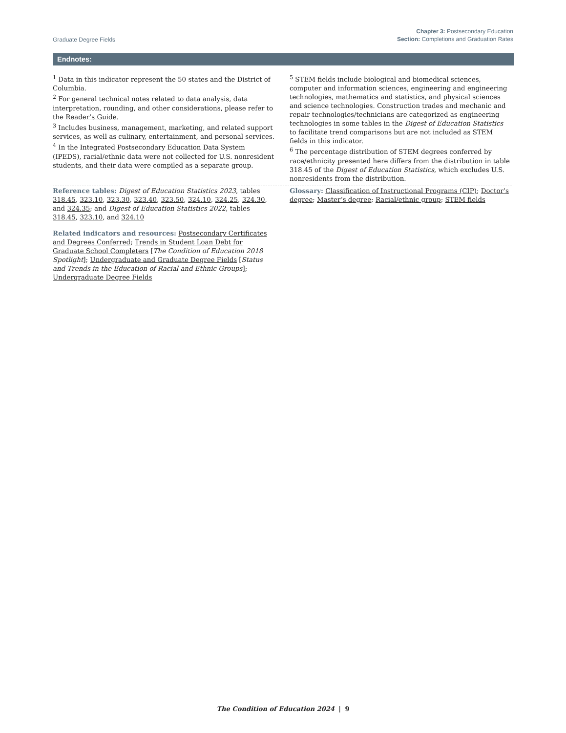Graduate Degree Fields
Chapter 3: Postsecondary Education
Section: Completions and Graduation Rates
Endnotes:
<sup>1</sup> Data in this indicator represent the 50 states and the District of Columbia.
<sup>2</sup> For general technical notes related to data analysis, data interpretation, rounding, and other considerations, please refer to the Reader’s Guide.
<sup>3</sup> Includes business, management, marketing, and related support services, as well as culinary, entertainment, and personal services.
<sup>4</sup> In the Integrated Postsecondary Education Data System (IPEDS), racial/ethnic data were not collected for U.S. nonresident students, and their data were compiled as a separate group.
<sup>5</sup> STEM fields include biological and biomedical sciences, computer and information sciences, engineering and engineering technologies, mathematics and statistics, and physical sciences and science technologies. Construction trades and mechanic and repair technologies/technicians are categorized as engineering technologies in some tables in the Digest of Education Statistics to facilitate trend comparisons but are not included as STEM fields in this indicator.
<sup>6</sup> The percentage distribution of STEM degrees conferred by race/ethnicity presented here differs from the distribution in table 318.45 of the Digest of Education Statistics, which excludes U.S. nonresidents from the distribution.
Reference tables: Digest of Education Statistics 2023, tables 318.45, 323.10, 323.30, 323.40, 323.50, 324.10, 324.25, 324.30, and 324.35; and Digest of Education Statistics 2022, tables 318.45, 323.10, and 324.10
Related indicators and resources: Postsecondary Certificates and Degrees Conferred; Trends in Student Loan Debt for Graduate School Completers [The Condition of Education 2018 Spotlight]; Undergraduate and Graduate Degree Fields [Status and Trends in the Education of Racial and Ethnic Groups]; Undergraduate Degree Fields
Glossary: Classification of Instructional Programs (CIP); Doctor’s degree; Master’s degree; Racial/ethnic group; STEM fields
The Condition of Education 2024 | 9